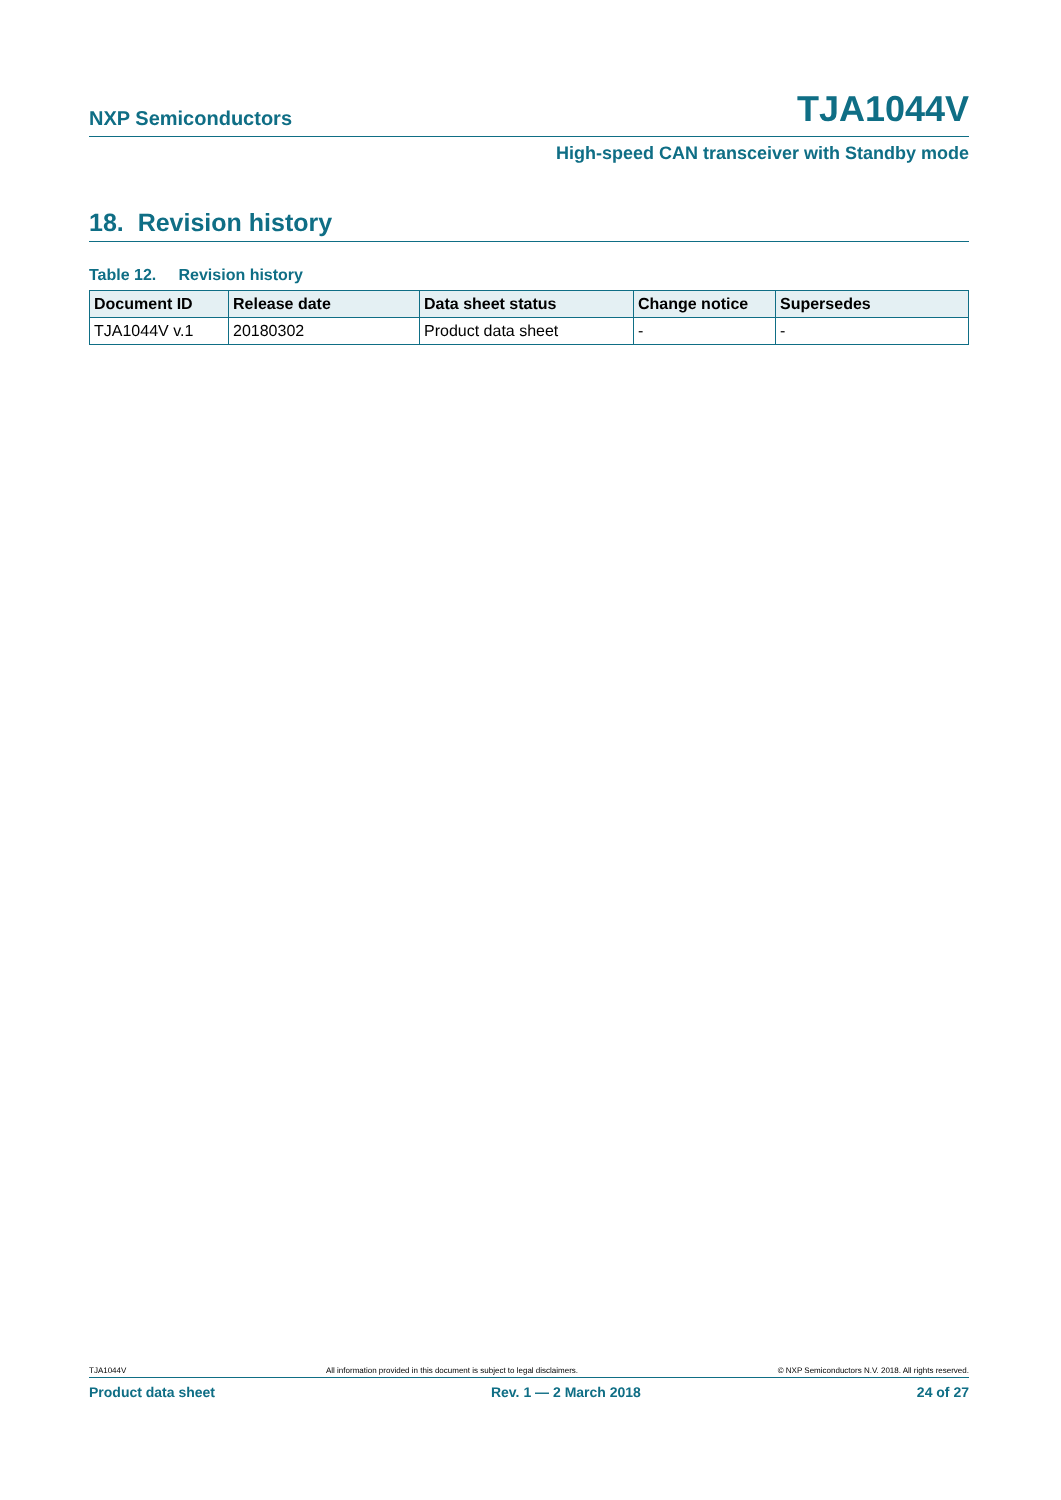NXP Semiconductors TJA1044V
High-speed CAN transceiver with Standby mode
18. Revision history
Table 12. Revision history
| Document ID | Release date | Data sheet status | Change notice | Supersedes |
| --- | --- | --- | --- | --- |
| TJA1044V v.1 | 20180302 | Product data sheet | - | - |
TJA1044V All information provided in this document is subject to legal disclaimers. © NXP Semiconductors N.V. 2018. All rights reserved.
Product data sheet Rev. 1 — 2 March 2018 24 of 27